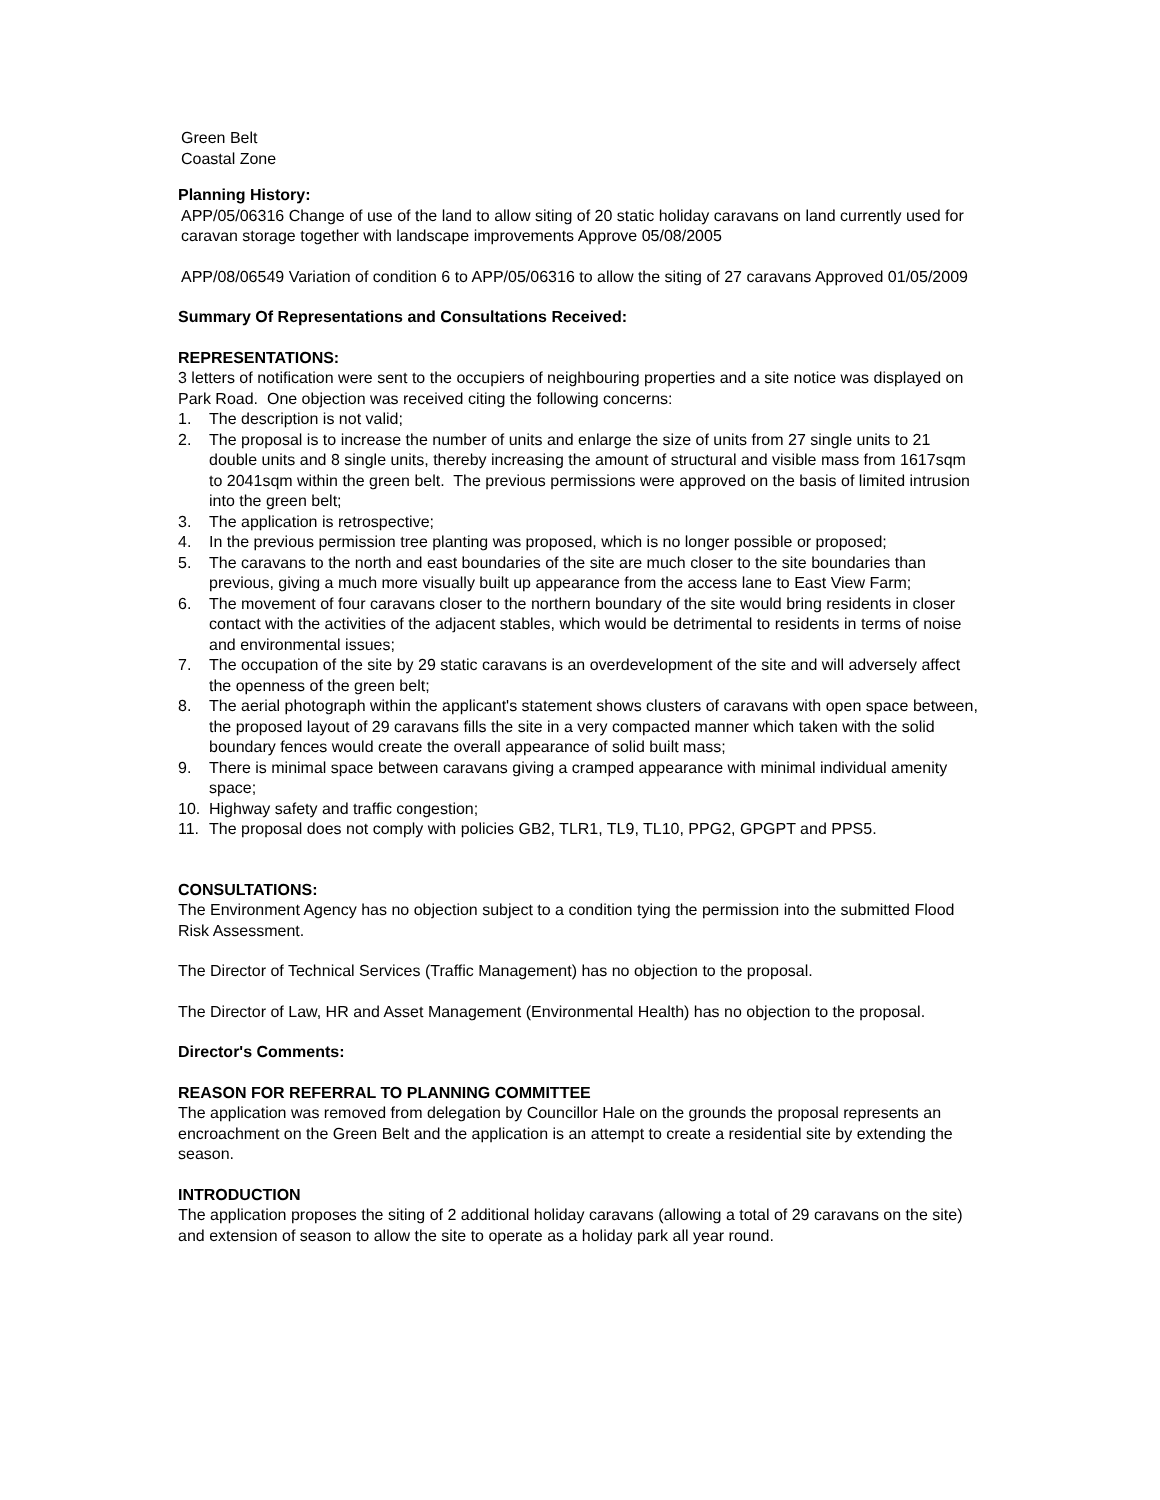Green Belt
Coastal Zone
Planning History:
APP/05/06316 Change of use of the land to allow siting of 20 static holiday caravans on land currently used for caravan storage together with landscape improvements Approve 05/08/2005
APP/08/06549 Variation of condition 6 to APP/05/06316 to allow the siting of 27 caravans Approved 01/05/2009
Summary Of Representations and Consultations Received:
REPRESENTATIONS:
3 letters of notification were sent to the occupiers of neighbouring properties and a site notice was displayed on Park Road. One objection was received citing the following concerns:
1. The description is not valid;
2. The proposal is to increase the number of units and enlarge the size of units from 27 single units to 21 double units and 8 single units, thereby increasing the amount of structural and visible mass from 1617sqm to 2041sqm within the green belt. The previous permissions were approved on the basis of limited intrusion into the green belt;
3. The application is retrospective;
4. In the previous permission tree planting was proposed, which is no longer possible or proposed;
5. The caravans to the north and east boundaries of the site are much closer to the site boundaries than previous, giving a much more visually built up appearance from the access lane to East View Farm;
6. The movement of four caravans closer to the northern boundary of the site would bring residents in closer contact with the activities of the adjacent stables, which would be detrimental to residents in terms of noise and environmental issues;
7. The occupation of the site by 29 static caravans is an overdevelopment of the site and will adversely affect the openness of the green belt;
8. The aerial photograph within the applicant's statement shows clusters of caravans with open space between, the proposed layout of 29 caravans fills the site in a very compacted manner which taken with the solid boundary fences would create the overall appearance of solid built mass;
9. There is minimal space between caravans giving a cramped appearance with minimal individual amenity space;
10. Highway safety and traffic congestion;
11. The proposal does not comply with policies GB2, TLR1, TL9, TL10, PPG2, GPGPT and PPS5.
CONSULTATIONS:
The Environment Agency has no objection subject to a condition tying the permission into the submitted Flood Risk Assessment.
The Director of Technical Services (Traffic Management) has no objection to the proposal.
The Director of Law, HR and Asset Management (Environmental Health) has no objection to the proposal.
Director's Comments:
REASON FOR REFERRAL TO PLANNING COMMITTEE
The application was removed from delegation by Councillor Hale on the grounds the proposal represents an encroachment on the Green Belt and the application is an attempt to create a residential site by extending the season.
INTRODUCTION
The application proposes the siting of 2 additional holiday caravans (allowing a total of 29 caravans on the site) and extension of season to allow the site to operate as a holiday park all year round.